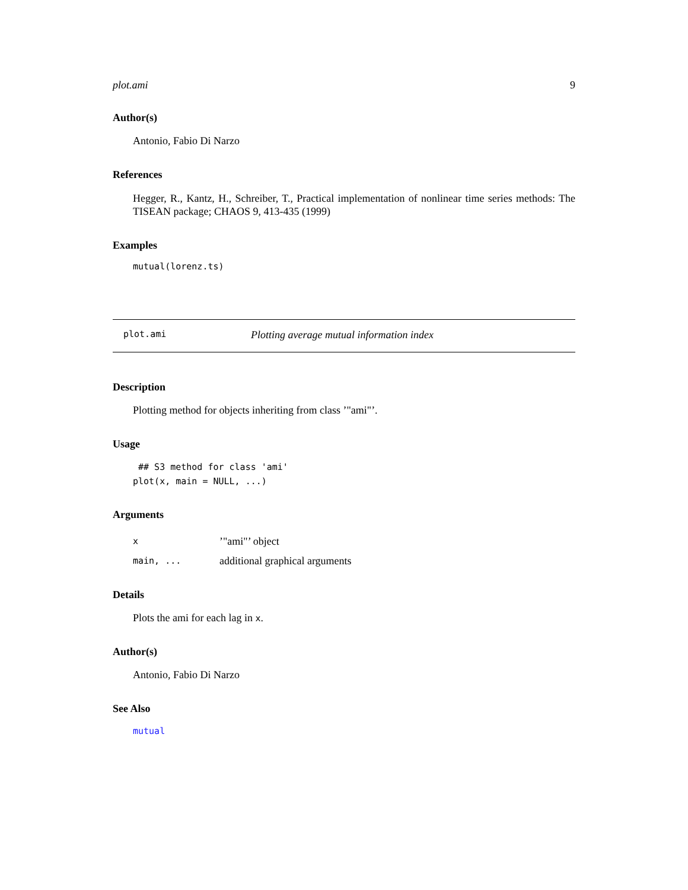plot.ami 9
Author(s)
Antonio, Fabio Di Narzo
References
Hegger, R., Kantz, H., Schreiber, T., Practical implementation of nonlinear time series methods: The TISEAN package; CHAOS 9, 413-435 (1999)
Examples
mutual(lorenz.ts)
plot.ami Plotting average mutual information index
Description
Plotting method for objects inheriting from class ’"ami"’.
Usage
 ## S3 method for class 'ami'
plot(x, main = NULL, ...)
Arguments
x’"ami"’ object
main, ... additional graphical arguments
Details
Plots the ami for each lag in x.
Author(s)
Antonio, Fabio Di Narzo
See Also
mutual